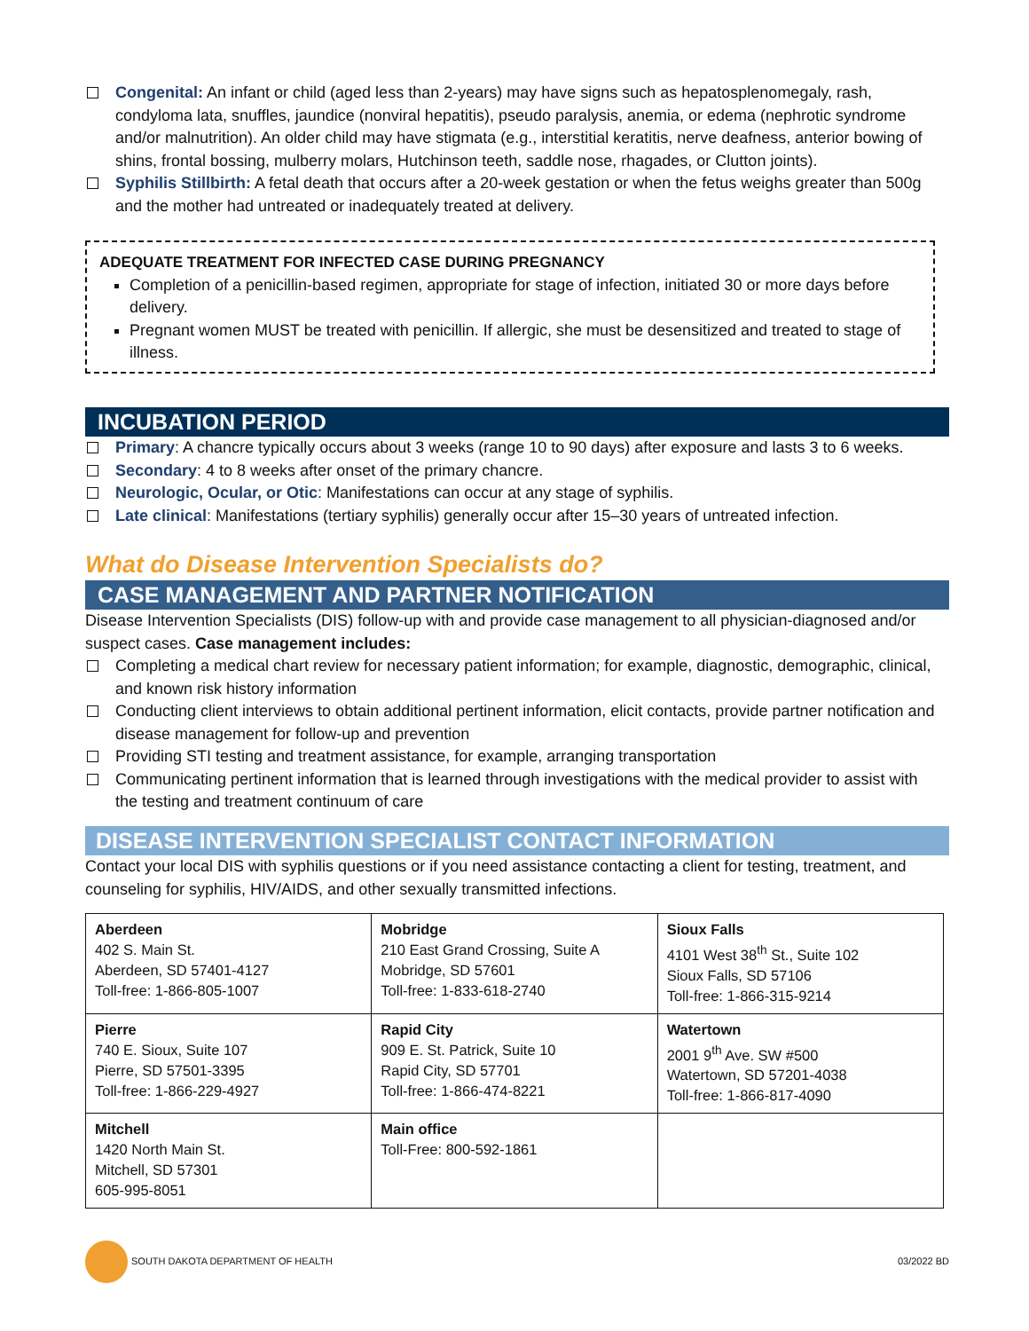Congenital: An infant or child (aged less than 2-years) may have signs such as hepatosplenomegaly, rash, condyloma lata, snuffles, jaundice (nonviral hepatitis), pseudo paralysis, anemia, or edema (nephrotic syndrome and/or malnutrition). An older child may have stigmata (e.g., interstitial keratitis, nerve deafness, anterior bowing of shins, frontal bossing, mulberry molars, Hutchinson teeth, saddle nose, rhagades, or Clutton joints).
Syphilis Stillbirth: A fetal death that occurs after a 20-week gestation or when the fetus weighs greater than 500g and the mother had untreated or inadequately treated at delivery.
ADEQUATE TREATMENT FOR INFECTED CASE DURING PREGNANCY
Completion of a penicillin-based regimen, appropriate for stage of infection, initiated 30 or more days before delivery.
Pregnant women MUST be treated with penicillin. If allergic, she must be desensitized and treated to stage of illness.
INCUBATION PERIOD
Primary: A chancre typically occurs about 3 weeks (range 10 to 90 days) after exposure and lasts 3 to 6 weeks.
Secondary: 4 to 8 weeks after onset of the primary chancre.
Neurologic, Ocular, or Otic: Manifestations can occur at any stage of syphilis.
Late clinical: Manifestations (tertiary syphilis) generally occur after 15–30 years of untreated infection.
What do Disease Intervention Specialists do?
CASE MANAGEMENT AND PARTNER NOTIFICATION
Disease Intervention Specialists (DIS) follow-up with and provide case management to all physician-diagnosed and/or suspect cases. Case management includes:
Completing a medical chart review for necessary patient information; for example, diagnostic, demographic, clinical, and known risk history information
Conducting client interviews to obtain additional pertinent information, elicit contacts, provide partner notification and disease management for follow-up and prevention
Providing STI testing and treatment assistance, for example, arranging transportation
Communicating pertinent information that is learned through investigations with the medical provider to assist with the testing and treatment continuum of care
DISEASE INTERVENTION SPECIALIST CONTACT INFORMATION
Contact your local DIS with syphilis questions or if you need assistance contacting a client for testing, treatment, and counseling for syphilis, HIV/AIDS, and other sexually transmitted infections.
| Aberdeen 402 S. Main St. Aberdeen, SD 57401-4127 Toll-free: 1-866-805-1007 | Mobridge 210 East Grand Crossing, Suite A Mobridge, SD 57601 Toll-free: 1-833-618-2740 | Sioux Falls 4101 West 38<sup>th</sup> St., Suite 102 Sioux Falls, SD 57106 Toll-free: 1-866-315-9214 |
| Pierre 740 E. Sioux, Suite 107 Pierre, SD 57501-3395 Toll-free: 1-866-229-4927 | Rapid City 909 E. St. Patrick, Suite 10 Rapid City, SD 57701 Toll-free: 1-866-474-8221 | Watertown 2001 9<sup>th</sup> Ave. SW #500 Watertown, SD 57201-4038 Toll-free: 1-866-817-4090 |
| Mitchell 1420 North Main St. Mitchell, SD 57301 605-995-8051 | Main office Toll-Free: 800-592-1861 | |
SOUTH DAKOTA DEPARTMENT OF HEALTH
03/2022 BD